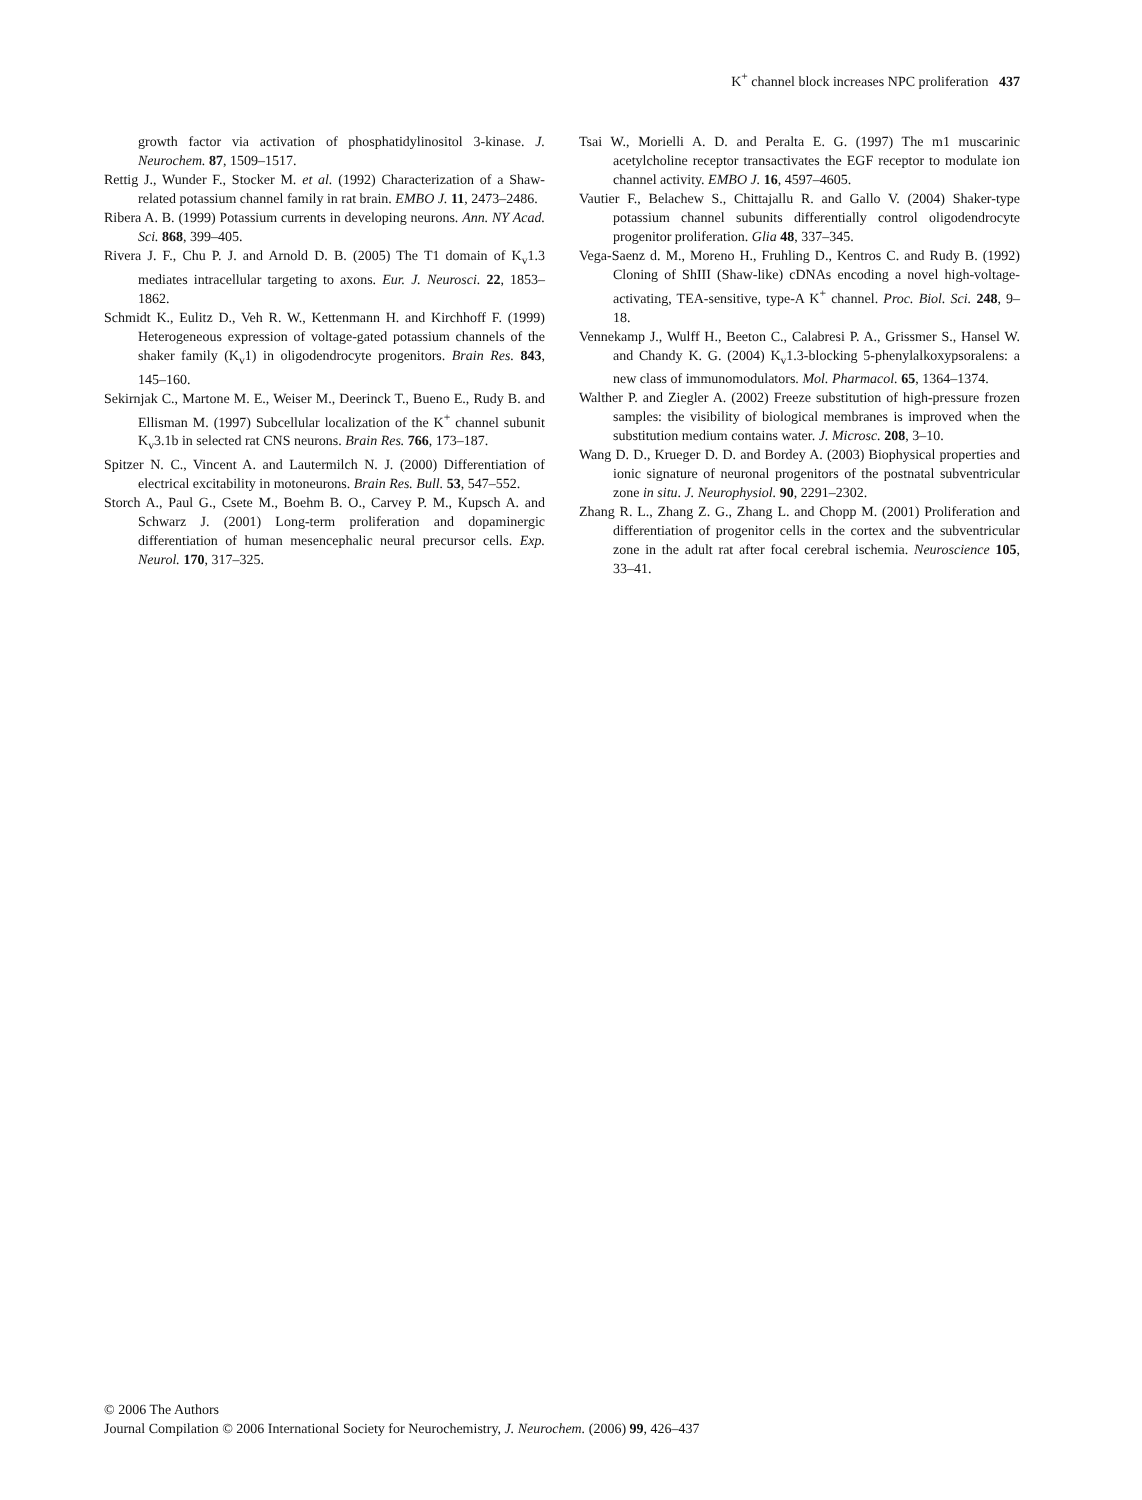K<sup>+</sup> channel block increases NPC proliferation 437
growth factor via activation of phosphatidylinositol 3-kinase. J. Neurochem. 87, 1509–1517.
Rettig J., Wunder F., Stocker M. et al. (1992) Characterization of a Shaw-related potassium channel family in rat brain. EMBO J. 11, 2473–2486.
Ribera A. B. (1999) Potassium currents in developing neurons. Ann. NY Acad. Sci. 868, 399–405.
Rivera J. F., Chu P. J. and Arnold D. B. (2005) The T1 domain of K<sub>v</sub>1.3 mediates intracellular targeting to axons. Eur. J. Neurosci. 22, 1853–1862.
Schmidt K., Eulitz D., Veh R. W., Kettenmann H. and Kirchhoff F. (1999) Heterogeneous expression of voltage-gated potassium channels of the shaker family (K<sub>v</sub>1) in oligodendrocyte progenitors. Brain Res. 843, 145–160.
Sekirnjak C., Martone M. E., Weiser M., Deerinck T., Bueno E., Rudy B. and Ellisman M. (1997) Subcellular localization of the K<sup>+</sup> channel subunit K<sub>v</sub>3.1b in selected rat CNS neurons. Brain Res. 766, 173–187.
Spitzer N. C., Vincent A. and Lautermilch N. J. (2000) Differentiation of electrical excitability in motoneurons. Brain Res. Bull. 53, 547–552.
Storch A., Paul G., Csete M., Boehm B. O., Carvey P. M., Kupsch A. and Schwarz J. (2001) Long-term proliferation and dopaminergic differentiation of human mesencephalic neural precursor cells. Exp. Neurol. 170, 317–325.
Tsai W., Morielli A. D. and Peralta E. G. (1997) The m1 muscarinic acetylcholine receptor transactivates the EGF receptor to modulate ion channel activity. EMBO J. 16, 4597–4605.
Vautier F., Belachew S., Chittajallu R. and Gallo V. (2004) Shaker-type potassium channel subunits differentially control oligodendrocyte progenitor proliferation. Glia 48, 337–345.
Vega-Saenz d. M., Moreno H., Fruhling D., Kentros C. and Rudy B. (1992) Cloning of ShIII (Shaw-like) cDNAs encoding a novel high-voltage-activating, TEA-sensitive, type-A K<sup>+</sup> channel. Proc. Biol. Sci. 248, 9–18.
Vennekamp J., Wulff H., Beeton C., Calabresi P. A., Grissmer S., Hansel W. and Chandy K. G. (2004) K<sub>v</sub>1.3-blocking 5-phenylalkoxypsoralens: a new class of immunomodulators. Mol. Pharmacol. 65, 1364–1374.
Walther P. and Ziegler A. (2002) Freeze substitution of high-pressure frozen samples: the visibility of biological membranes is improved when the substitution medium contains water. J. Microsc. 208, 3–10.
Wang D. D., Krueger D. D. and Bordey A. (2003) Biophysical properties and ionic signature of neuronal progenitors of the postnatal subventricular zone in situ. J. Neurophysiol. 90, 2291–2302.
Zhang R. L., Zhang Z. G., Zhang L. and Chopp M. (2001) Proliferation and differentiation of progenitor cells in the cortex and the subventricular zone in the adult rat after focal cerebral ischemia. Neuroscience 105, 33–41.
© 2006 The Authors
Journal Compilation © 2006 International Society for Neurochemistry, J. Neurochem. (2006) 99, 426–437